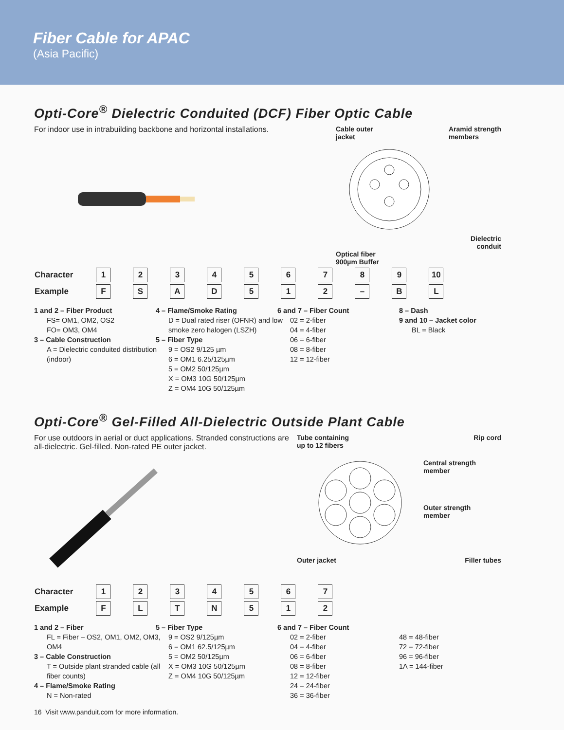Fiber Cable for APAC
(Asia Pacific)
Opti-Core<sup>®</sup> Dielectric Conduited (DCF) Fiber Optic Cable
For indoor use in intrabuilding backbone and horizontal installations.
Cable outer
jacket Aramid strength
members
Dielectric
conduit
Optical fiber
900µm Buffer
| Character | 1 | 2 | 3 | 4 | 5 | 6 | 7 | 8 | 9 | 10 |
| Example | F | S | A | D | 5 | 1 | 2 | – | B | L |
1 and 2 – Fiber Product
FS= OM1, OM2, OS2
FO= OM3, OM4
3 – Cable Construction
A = Dielectric conduited distribution (indoor)
4 – Flame/Smoke Rating
D = Dual rated riser (OFNR) and low smoke zero halogen (LSZH)
5 – Fiber Type
9 = OS2 9/125 µm
6 = OM1 6.25/125µm
5 = OM2 50/125µm
X = OM3 10G 50/125µm
Z = OM4 10G 50/125µm
6 and 7 – Fiber Count
02 = 2-fiber
04 = 4-fiber
06 = 6-fiber
08 = 8-fiber
12 = 12-fiber
8 – Dash
9 and 10 – Jacket color
BL = Black
Opti-Core<sup>®</sup> Gel-Filled All-Dielectric Outside Plant Cable
For use outdoors in aerial or duct applications. Stranded constructions are all-dielectric. Gel-filled. Non-rated PE outer jacket.
Tube containing
up to 12 fibers Rip cord
Central strength
member
Outer strength
member
Outer jacket Filler tubes
| Character | 1 | 2 | 3 | 4 | 5 | 6 | 7 |
| Example | F | L | T | N | 5 | 1 | 2 |
1 and 2 – Fiber
FL = Fiber – OS2, OM1, OM2, OM3, OM4
3 – Cable Construction
T = Outside plant stranded cable (all fiber counts)
4 – Flame/Smoke Rating
N = Non-rated
5 – Fiber Type
9 = OS2 9/125µm
6 = OM1 62.5/125µm
5 = OM2 50/125µm
X = OM3 10G 50/125µm
Z = OM4 10G 50/125µm
6 and 7 – Fiber Count
02 = 2-fiber
04 = 4-fiber
06 = 6-fiber
08 = 8-fiber
12 = 12-fiber
24 = 24-fiber
36 = 36-fiber
48 = 48-fiber
72 = 72-fiber
96 = 96-fiber
1A = 144-fiber
16 Visit www.panduit.com for more information.